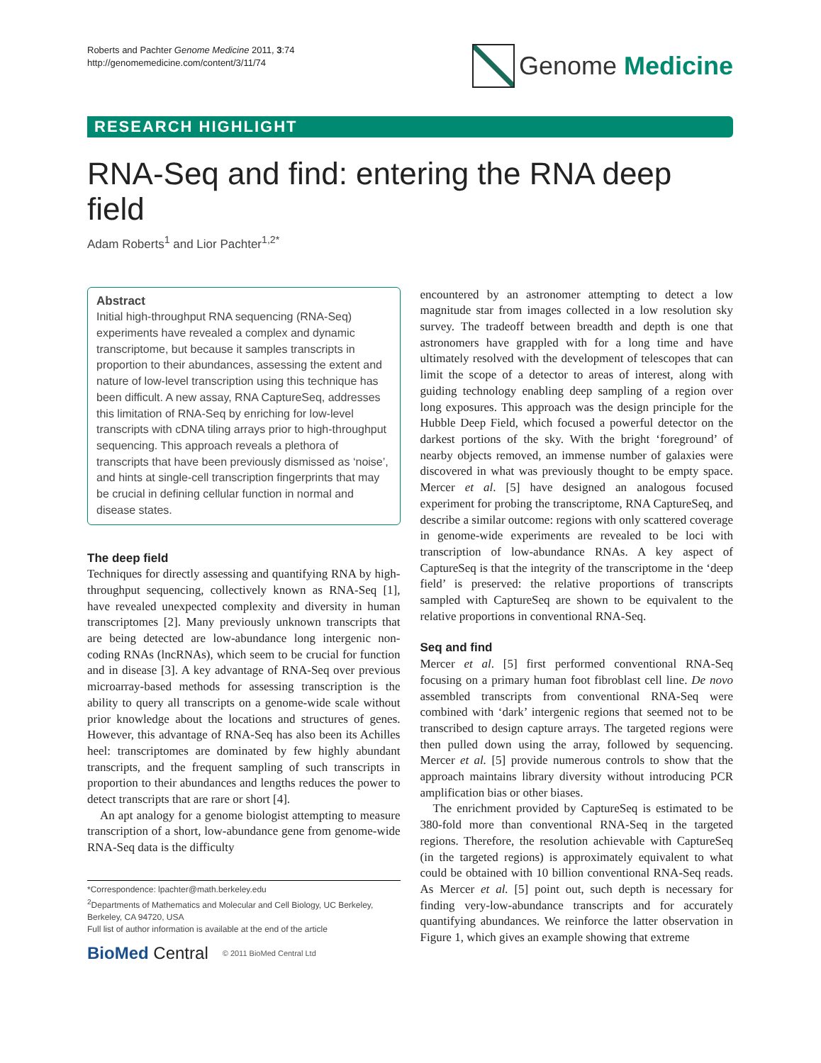Roberts and Pachter Genome Medicine 2011, 3:74
http://genomemedicine.com/content/3/11/74
Genome Medicine
RESEARCH HIGHLIGHT
RNA-Seq and find: entering the RNA deep field
Adam Roberts<sup>1</sup> and Lior Pachter<sup>1,2*</sup>
Abstract
Initial high-throughput RNA sequencing (RNA-Seq) experiments have revealed a complex and dynamic transcriptome, but because it samples transcripts in proportion to their abundances, assessing the extent and nature of low-level transcription using this technique has been difficult. A new assay, RNA CaptureSeq, addresses this limitation of RNA-Seq by enriching for low-level transcripts with cDNA tiling arrays prior to high-throughput sequencing. This approach reveals a plethora of transcripts that have been previously dismissed as ‘noise’, and hints at single-cell transcription fingerprints that may be crucial in defining cellular function in normal and disease states.
The deep field
Techniques for directly assessing and quantifying RNA by high-throughput sequencing, collectively known as RNA-Seq [1], have revealed unexpected complexity and diversity in human transcriptomes [2]. Many previously unknown transcripts that are being detected are low-abundance long intergenic non-coding RNAs (lncRNAs), which seem to be crucial for function and in disease [3]. A key advantage of RNA-Seq over previous microarray-based methods for assessing transcription is the ability to query all transcripts on a genome-wide scale without prior knowledge about the locations and structures of genes. However, this advantage of RNA-Seq has also been its Achilles heel: transcriptomes are dominated by few highly abundant transcripts, and the frequent sampling of such transcripts in proportion to their abundances and lengths reduces the power to detect transcripts that are rare or short [4].
An apt analogy for a genome biologist attempting to measure transcription of a short, low-abundance gene from genome-wide RNA-Seq data is the difficulty
*Correspondence: lpachter@math.berkeley.edu
<sup>2</sup> Departments of Mathematics and Molecular and Cell Biology, UC Berkeley, Berkeley, CA 94720, USA
Full list of author information is available at the end of the article
BioMed Central © 2011 BioMed Central Ltd
encountered by an astronomer attempting to detect a low magnitude star from images collected in a low resolution sky survey. The tradeoff between breadth and depth is one that astronomers have grappled with for a long time and have ultimately resolved with the development of telescopes that can limit the scope of a detector to areas of interest, along with guiding technology enabling deep sampling of a region over long exposures. This approach was the design principle for the Hubble Deep Field, which focused a powerful detector on the darkest portions of the sky. With the bright ‘foreground’ of nearby objects removed, an immense number of galaxies were discovered in what was previously thought to be empty space. Mercer et al. [5] have designed an analogous focused experiment for probing the transcriptome, RNA CaptureSeq, and describe a similar outcome: regions with only scattered coverage in genome-wide experiments are revealed to be loci with transcription of low-abundance RNAs. A key aspect of CaptureSeq is that the integrity of the transcriptome in the ‘deep field’ is preserved: the relative proportions of transcripts sampled with CaptureSeq are shown to be equivalent to the relative proportions in conventional RNA-Seq.
Seq and find
Mercer et al. [5] first performed conventional RNA-Seq focusing on a primary human foot fibroblast cell line. De novo assembled transcripts from conventional RNA-Seq were combined with ‘dark’ intergenic regions that seemed not to be transcribed to design capture arrays. The targeted regions were then pulled down using the array, followed by sequencing. Mercer et al. [5] provide numerous controls to show that the approach maintains library diversity without introducing PCR amplification bias or other biases.
The enrichment provided by CaptureSeq is estimated to be 380-fold more than conventional RNA-Seq in the targeted regions. Therefore, the resolution achievable with CaptureSeq (in the targeted regions) is approximately equivalent to what could be obtained with 10 billion conventional RNA-Seq reads. As Mercer et al. [5] point out, such depth is necessary for finding very-low-abundance transcripts and for accurately quantifying abundances. We reinforce the latter observation in Figure 1, which gives an example showing that extreme